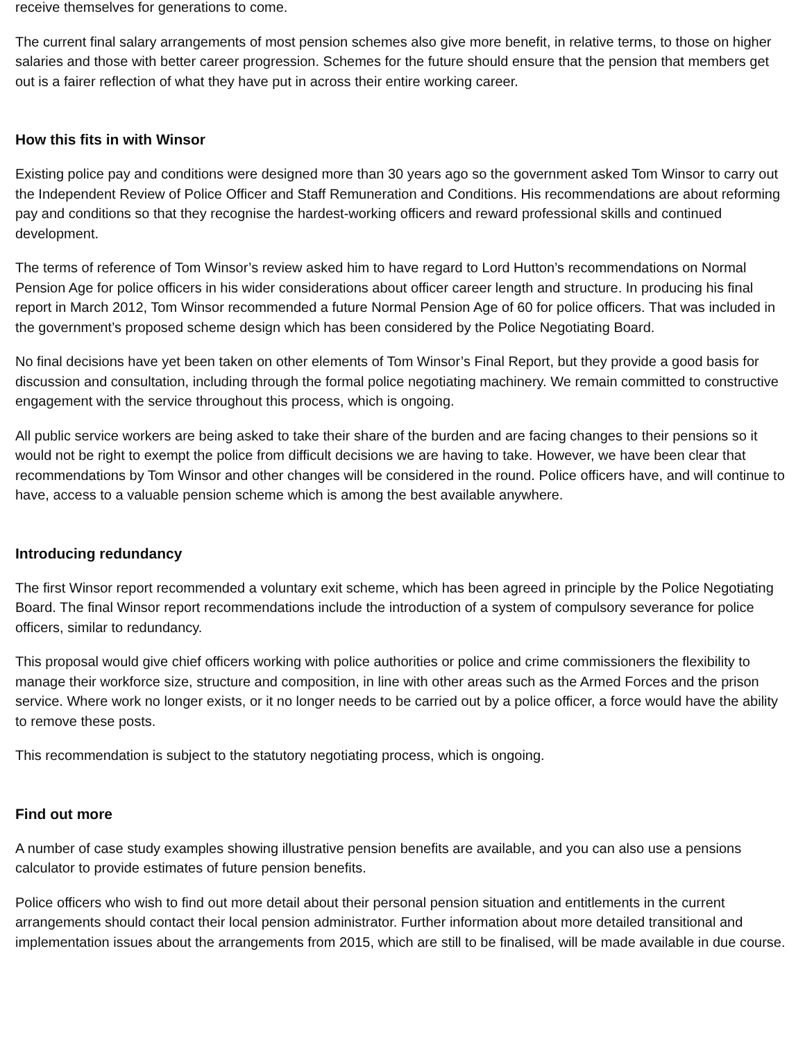receive themselves for generations to come.
The current final salary arrangements of most pension schemes also give more benefit, in relative terms, to those on higher salaries and those with better career progression. Schemes for the future should ensure that the pension that members get out is a fairer reflection of what they have put in across their entire working career.
How this fits in with Winsor
Existing police pay and conditions were designed more than 30 years ago so the government asked Tom Winsor to carry out the Independent Review of Police Officer and Staff Remuneration and Conditions. His recommendations are about reforming pay and conditions so that they recognise the hardest-working officers and reward professional skills and continued development.
The terms of reference of Tom Winsor’s review asked him to have regard to Lord Hutton’s recommendations on Normal Pension Age for police officers in his wider considerations about officer career length and structure. In producing his final report in March 2012, Tom Winsor recommended a future Normal Pension Age of 60 for police officers. That was included in the government’s proposed scheme design which has been considered by the Police Negotiating Board.
No final decisions have yet been taken on other elements of Tom Winsor’s Final Report, but they provide a good basis for discussion and consultation, including through the formal police negotiating machinery. We remain committed to constructive engagement with the service throughout this process, which is ongoing.
All public service workers are being asked to take their share of the burden and are facing changes to their pensions so it would not be right to exempt the police from difficult decisions we are having to take. However, we have been clear that recommendations by Tom Winsor and other changes will be considered in the round. Police officers have, and will continue to have, access to a valuable pension scheme which is among the best available anywhere.
Introducing redundancy
The first Winsor report recommended a voluntary exit scheme, which has been agreed in principle by the Police Negotiating Board. The final Winsor report recommendations include the introduction of a system of compulsory severance for police officers, similar to redundancy.
This proposal would give chief officers working with police authorities or police and crime commissioners the flexibility to manage their workforce size, structure and composition, in line with other areas such as the Armed Forces and the prison service. Where work no longer exists, or it no longer needs to be carried out by a police officer, a force would have the ability to remove these posts.
This recommendation is subject to the statutory negotiating process, which is ongoing.
Find out more
A number of case study examples showing illustrative pension benefits are available, and you can also use a pensions calculator to provide estimates of future pension benefits.
Police officers who wish to find out more detail about their personal pension situation and entitlements in the current arrangements should contact their local pension administrator. Further information about more detailed transitional and implementation issues about the arrangements from 2015, which are still to be finalised, will be made available in due course.